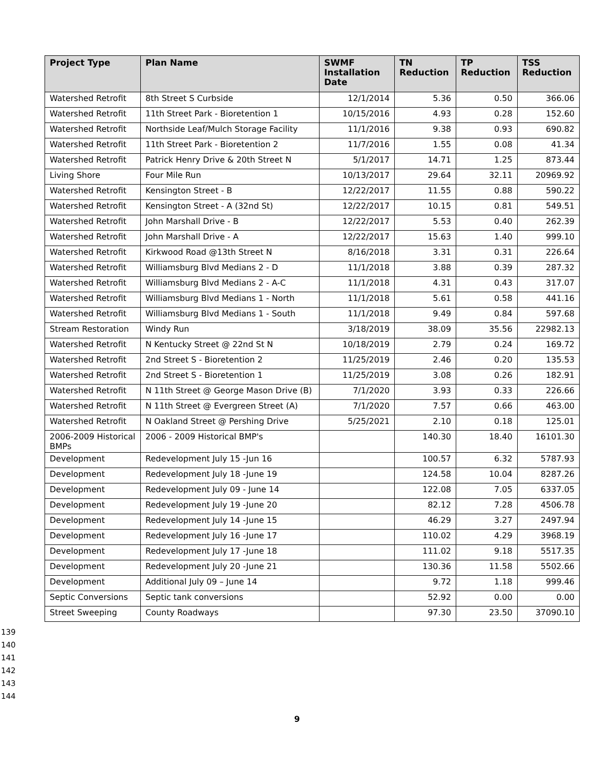| Project Type | Plan Name | SWMF Installation Date | TN Reduction | TP Reduction | TSS Reduction |
| --- | --- | --- | --- | --- | --- |
| Watershed Retrofit | 8th Street S Curbside | 12/1/2014 | 5.36 | 0.50 | 366.06 |
| Watershed Retrofit | 11th Street Park - Bioretention 1 | 10/15/2016 | 4.93 | 0.28 | 152.60 |
| Watershed Retrofit | Northside Leaf/Mulch Storage Facility | 11/1/2016 | 9.38 | 0.93 | 690.82 |
| Watershed Retrofit | 11th Street Park - Bioretention 2 | 11/7/2016 | 1.55 | 0.08 | 41.34 |
| Watershed Retrofit | Patrick Henry Drive & 20th Street N | 5/1/2017 | 14.71 | 1.25 | 873.44 |
| Living Shore | Four Mile Run | 10/13/2017 | 29.64 | 32.11 | 20969.92 |
| Watershed Retrofit | Kensington Street - B | 12/22/2017 | 11.55 | 0.88 | 590.22 |
| Watershed Retrofit | Kensington Street - A (32nd St) | 12/22/2017 | 10.15 | 0.81 | 549.51 |
| Watershed Retrofit | John Marshall Drive - B | 12/22/2017 | 5.53 | 0.40 | 262.39 |
| Watershed Retrofit | John Marshall Drive - A | 12/22/2017 | 15.63 | 1.40 | 999.10 |
| Watershed Retrofit | Kirkwood Road @13th Street N | 8/16/2018 | 3.31 | 0.31 | 226.64 |
| Watershed Retrofit | Williamsburg Blvd Medians 2 - D | 11/1/2018 | 3.88 | 0.39 | 287.32 |
| Watershed Retrofit | Williamsburg Blvd Medians 2 - A-C | 11/1/2018 | 4.31 | 0.43 | 317.07 |
| Watershed Retrofit | Williamsburg Blvd Medians 1 - North | 11/1/2018 | 5.61 | 0.58 | 441.16 |
| Watershed Retrofit | Williamsburg Blvd Medians 1 - South | 11/1/2018 | 9.49 | 0.84 | 597.68 |
| Stream Restoration | Windy Run | 3/18/2019 | 38.09 | 35.56 | 22982.13 |
| Watershed Retrofit | N Kentucky Street @ 22nd St N | 10/18/2019 | 2.79 | 0.24 | 169.72 |
| Watershed Retrofit | 2nd Street S - Bioretention 2 | 11/25/2019 | 2.46 | 0.20 | 135.53 |
| Watershed Retrofit | 2nd Street S - Bioretention 1 | 11/25/2019 | 3.08 | 0.26 | 182.91 |
| Watershed Retrofit | N 11th Street @ George Mason Drive (B) | 7/1/2020 | 3.93 | 0.33 | 226.66 |
| Watershed Retrofit | N 11th Street @ Evergreen Street (A) | 7/1/2020 | 7.57 | 0.66 | 463.00 |
| Watershed Retrofit | N Oakland Street @ Pershing Drive | 5/25/2021 | 2.10 | 0.18 | 125.01 |
| 2006-2009 Historical BMPs | 2006 - 2009 Historical BMP's | | 140.30 | 18.40 | 16101.30 |
| Development | Redevelopment July 15 -Jun 16 | | 100.57 | 6.32 | 5787.93 |
| Development | Redevelopment July 18 -June 19 | | 124.58 | 10.04 | 8287.26 |
| Development | Redevelopment July 09 - June 14 | | 122.08 | 7.05 | 6337.05 |
| Development | Redevelopment July 19 -June 20 | | 82.12 | 7.28 | 4506.78 |
| Development | Redevelopment July 14 -June 15 | | 46.29 | 3.27 | 2497.94 |
| Development | Redevelopment July 16 -June 17 | | 110.02 | 4.29 | 3968.19 |
| Development | Redevelopment July 17 -June 18 | | 111.02 | 9.18 | 5517.35 |
| Development | Redevelopment July 20 -June 21 | | 130.36 | 11.58 | 5502.66 |
| Development | Additional July 09 – June 14 | | 9.72 | 1.18 | 999.46 |
| Septic Conversions | Septic tank conversions | | 52.92 | 0.00 | 0.00 |
| Street Sweeping | County Roadways | | 97.30 | 23.50 | 37090.10 |
139
140
141
142
143
144
9